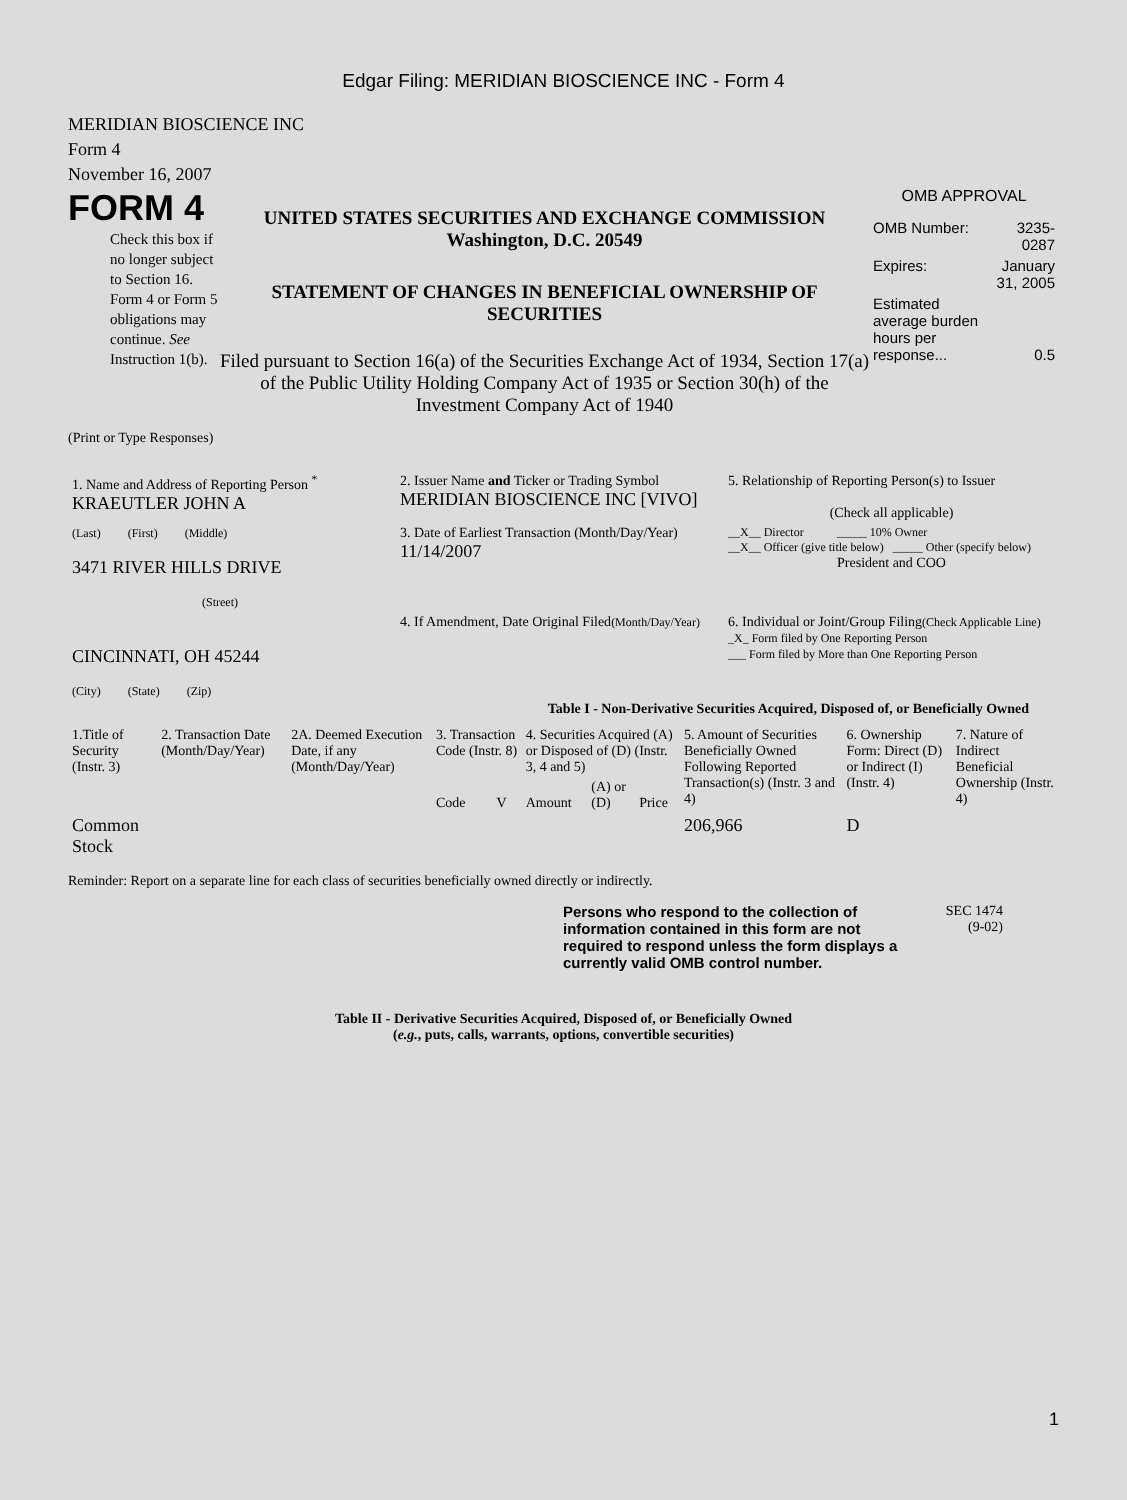Edgar Filing: MERIDIAN BIOSCIENCE INC - Form 4
MERIDIAN BIOSCIENCE INC
Form 4
November 16, 2007
FORM 4
Check this box if no longer subject to Section 16. Form 4 or Form 5 obligations may continue. See Instruction 1(b).
UNITED STATES SECURITIES AND EXCHANGE COMMISSION
Washington, D.C. 20549
STATEMENT OF CHANGES IN BENEFICIAL OWNERSHIP OF SECURITIES
Filed pursuant to Section 16(a) of the Securities Exchange Act of 1934, Section 17(a) of the Public Utility Holding Company Act of 1935 or Section 30(h) of the Investment Company Act of 1940
OMB APPROVAL
| OMB Number: | 3235-0287 |
| Expires: | January 31, 2005 |
| Estimated average burden hours per response... | 0.5 |
(Print or Type Responses)
| 1. Name and Address of Reporting Person <sup>*</sup> KRAEUTLER JOHN A | 2. Issuer Name and Ticker or Trading Symbol MERIDIAN BIOSCIENCE INC [VIVO] | 5. Relationship of Reporting Person(s) to Issuer (Check all applicable) |
| (Last) (First) (Middle) 3471 RIVER HILLS DRIVE (Street) | 3. Date of Earliest Transaction (Month/Day/Year) 11/14/2007 | __X__ Director _____ 10% Owner __X__ Officer (give title below) _____ Other (specify below) President and COO |
| CINCINNATI, OH 45244 (City) (State) (Zip) | 4. If Amendment, Date Original Filed (Month/Day/Year) | 6. Individual or Joint/Group Filing (Check Applicable Line) _X_ Form filed by One Reporting Person ___ Form filed by More than One Reporting Person |
Table I - Non-Derivative Securities Acquired, Disposed of, or Beneficially Owned
| 1.Title of Security (Instr. 3) | 2. Transaction Date (Month/Day/Year) | 2A. Deemed Execution Date, if any (Month/Day/Year) | 3. Transaction Code (Instr. 8) | | 4. Securities Acquired (A) or Disposed of (D) (Instr. 3, 4 and 5) | | | 5. Amount of Securities Beneficially Owned Following Reported Transaction(s) (Instr. 3 and 4) | 6. Ownership Form: Direct (D) or Indirect (I) (Instr. 4) | 7. Nature of Indirect Beneficial Ownership (Instr. 4) |
| --- | --- | --- | --- | --- | --- | --- | --- | --- | --- | --- |
| | | | Code | V | Amount | (A) or (D) | Price | | | |
| Common Stock | | | | | | | | 206,966 | D | |
Reminder: Report on a separate line for each class of securities beneficially owned directly or indirectly.
Persons who respond to the collection of information contained in this form are not required to respond unless the form displays a currently valid OMB control number.
SEC 1474
(9-02)
Table II - Derivative Securities Acquired, Disposed of, or Beneficially Owned
(e.g., puts, calls, warrants, options, convertible securities)
1